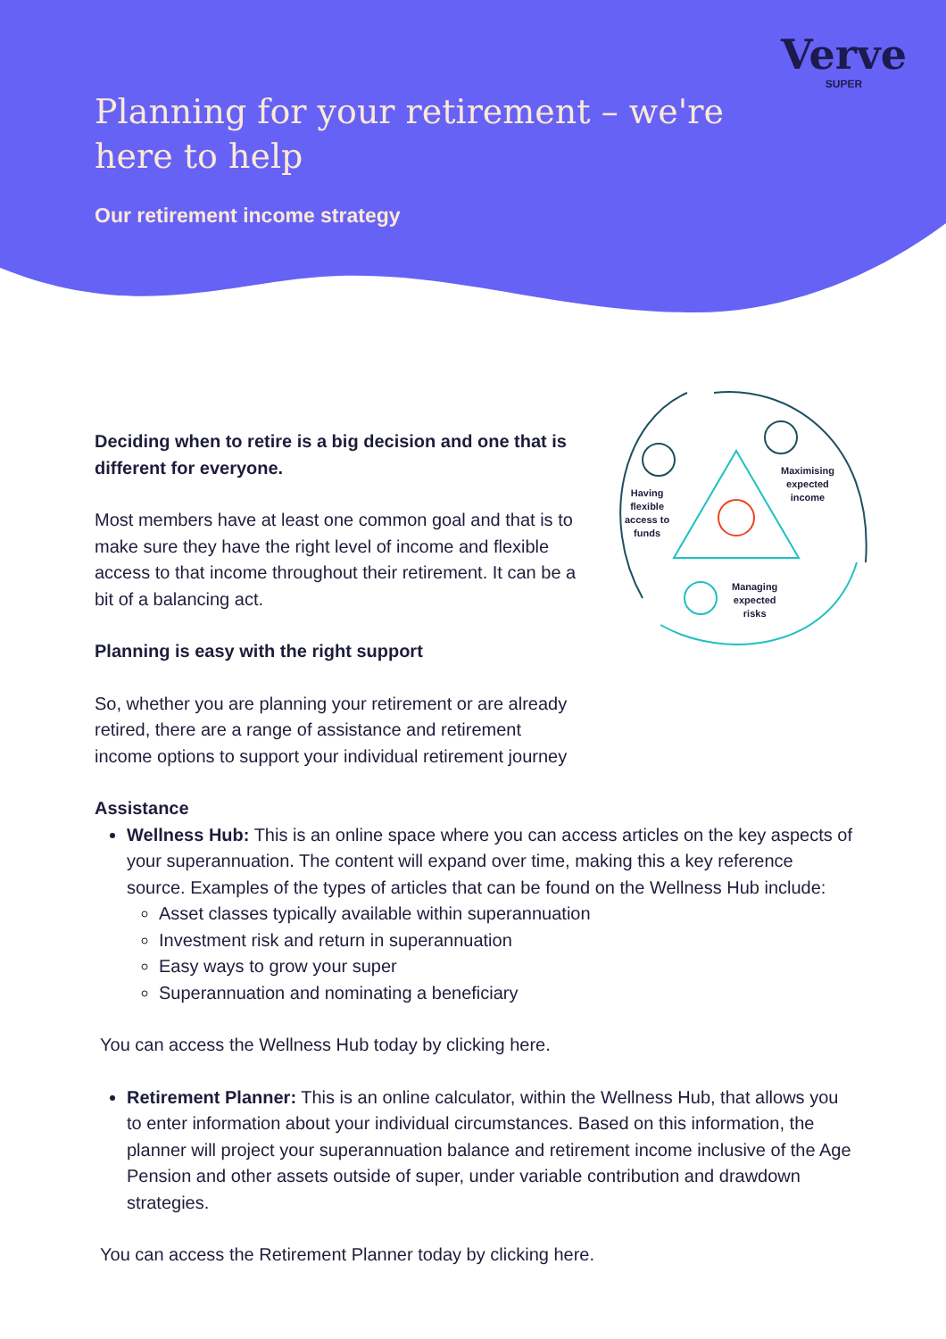Verve
SUPER
Planning for your retirement – we're here to help
Our retirement income strategy
Having
flexible
access to
funds
Maximising
expected
income
Managing
expected
risks
Deciding when to retire is a big decision and one that is different for everyone.
Most members have at least one common goal and that is to make sure they have the right level of income and flexible access to that income throughout their retirement. It can be a bit of a balancing act.
Planning is easy with the right support
So, whether you are planning your retirement or are already retired, there are a range of assistance and retirement income options to support your individual retirement journey
Assistance
Wellness Hub: This is an online space where you can access articles on the key aspects of your superannuation. The content will expand over time, making this a key reference source. Examples of the types of articles that can be found on the Wellness Hub include:
Asset classes typically available within superannuation
Investment risk and return in superannuation
Easy ways to grow your super
Superannuation and nominating a beneficiary
You can access the Wellness Hub today by clicking here.
Retirement Planner: This is an online calculator, within the Wellness Hub, that allows you to enter information about your individual circumstances. Based on this information, the planner will project your superannuation balance and retirement income inclusive of the Age Pension and other assets outside of super, under variable contribution and drawdown strategies.
You can access the Retirement Planner today by clicking here.